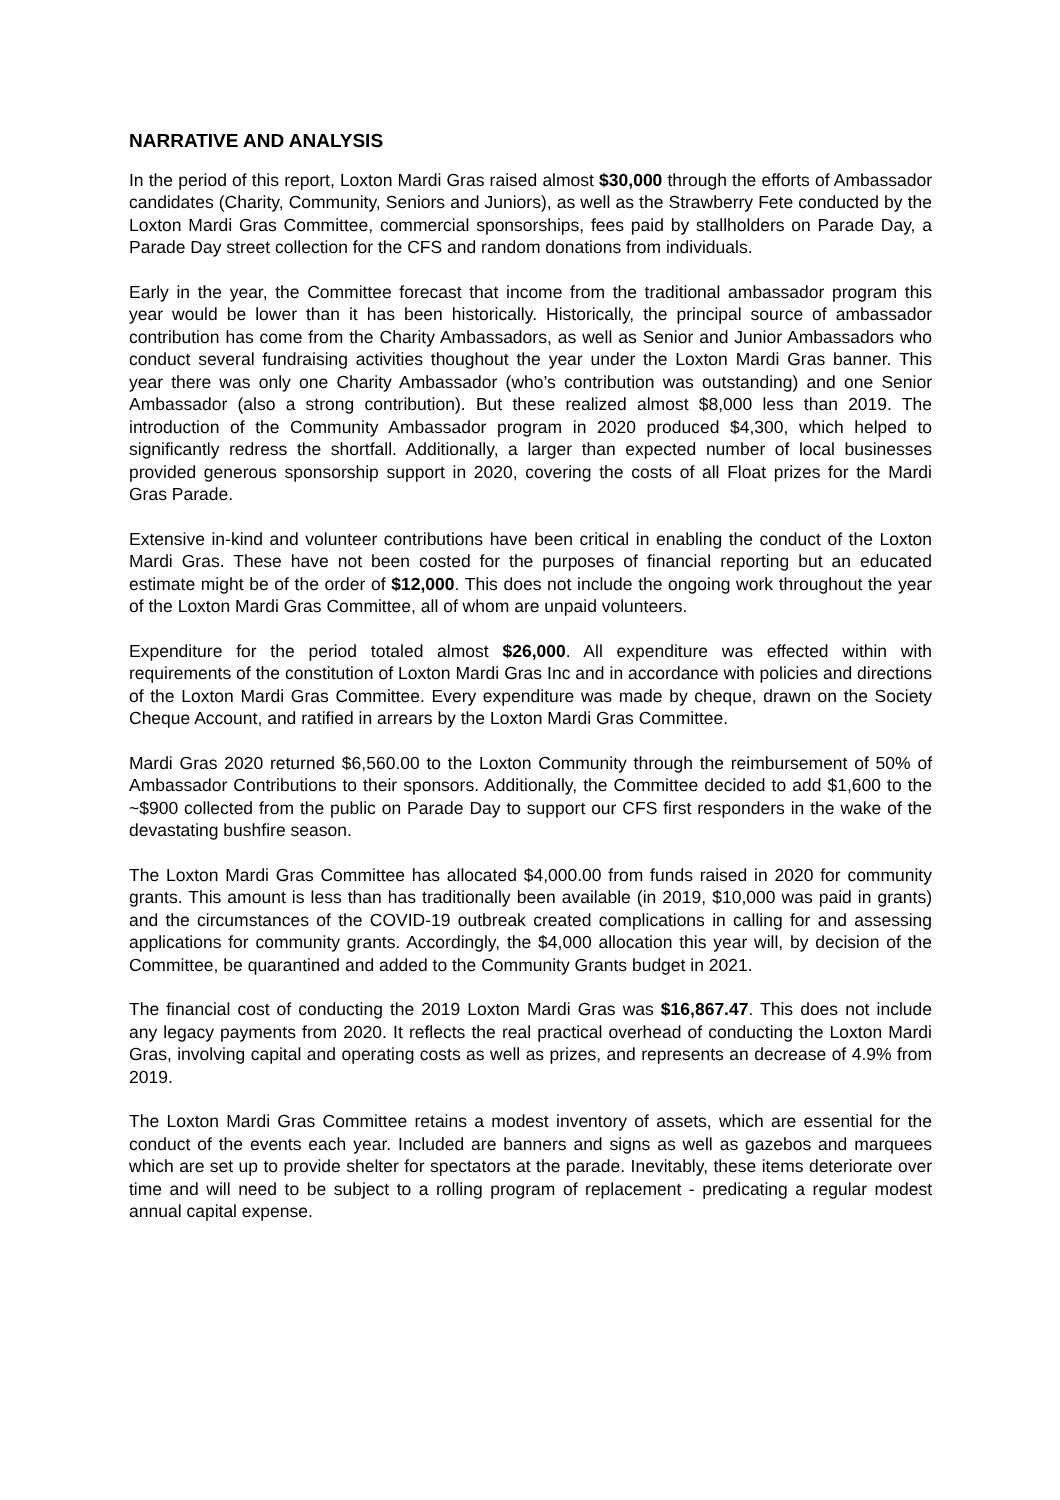NARRATIVE AND ANALYSIS
In the period of this report, Loxton Mardi Gras raised almost $30,000 through the efforts of Ambassador candidates (Charity, Community, Seniors and Juniors), as well as the Strawberry Fete conducted by the Loxton Mardi Gras Committee, commercial sponsorships, fees paid by stallholders on Parade Day, a Parade Day street collection for the CFS and random donations from individuals.
Early in the year, the Committee forecast that income from the traditional ambassador program this year would be lower than it has been historically. Historically, the principal source of ambassador contribution has come from the Charity Ambassadors, as well as Senior and Junior Ambassadors who conduct several fundraising activities thoughout the year under the Loxton Mardi Gras banner. This year there was only one Charity Ambassador (who’s contribution was outstanding) and one Senior Ambassador (also a strong contribution). But these realized almost $8,000 less than 2019. The introduction of the Community Ambassador program in 2020 produced $4,300, which helped to significantly redress the shortfall. Additionally, a larger than expected number of local businesses provided generous sponsorship support in 2020, covering the costs of all Float prizes for the Mardi Gras Parade.
Extensive in-kind and volunteer contributions have been critical in enabling the conduct of the Loxton Mardi Gras. These have not been costed for the purposes of financial reporting but an educated estimate might be of the order of $12,000. This does not include the ongoing work throughout the year of the Loxton Mardi Gras Committee, all of whom are unpaid volunteers.
Expenditure for the period totaled almost $26,000. All expenditure was effected within with requirements of the constitution of Loxton Mardi Gras Inc and in accordance with policies and directions of the Loxton Mardi Gras Committee. Every expenditure was made by cheque, drawn on the Society Cheque Account, and ratified in arrears by the Loxton Mardi Gras Committee.
Mardi Gras 2020 returned $6,560.00 to the Loxton Community through the reimbursement of 50% of Ambassador Contributions to their sponsors. Additionally, the Committee decided to add $1,600 to the ~$900 collected from the public on Parade Day to support our CFS first responders in the wake of the devastating bushfire season.
The Loxton Mardi Gras Committee has allocated $4,000.00 from funds raised in 2020 for community grants. This amount is less than has traditionally been available (in 2019, $10,000 was paid in grants) and the circumstances of the COVID-19 outbreak created complications in calling for and assessing applications for community grants. Accordingly, the $4,000 allocation this year will, by decision of the Committee, be quarantined and added to the Community Grants budget in 2021.
The financial cost of conducting the 2019 Loxton Mardi Gras was $16,867.47. This does not include any legacy payments from 2020. It reflects the real practical overhead of conducting the Loxton Mardi Gras, involving capital and operating costs as well as prizes, and represents an decrease of 4.9% from 2019.
The Loxton Mardi Gras Committee retains a modest inventory of assets, which are essential for the conduct of the events each year. Included are banners and signs as well as gazebos and marquees which are set up to provide shelter for spectators at the parade. Inevitably, these items deteriorate over time and will need to be subject to a rolling program of replacement - predicating a regular modest annual capital expense.